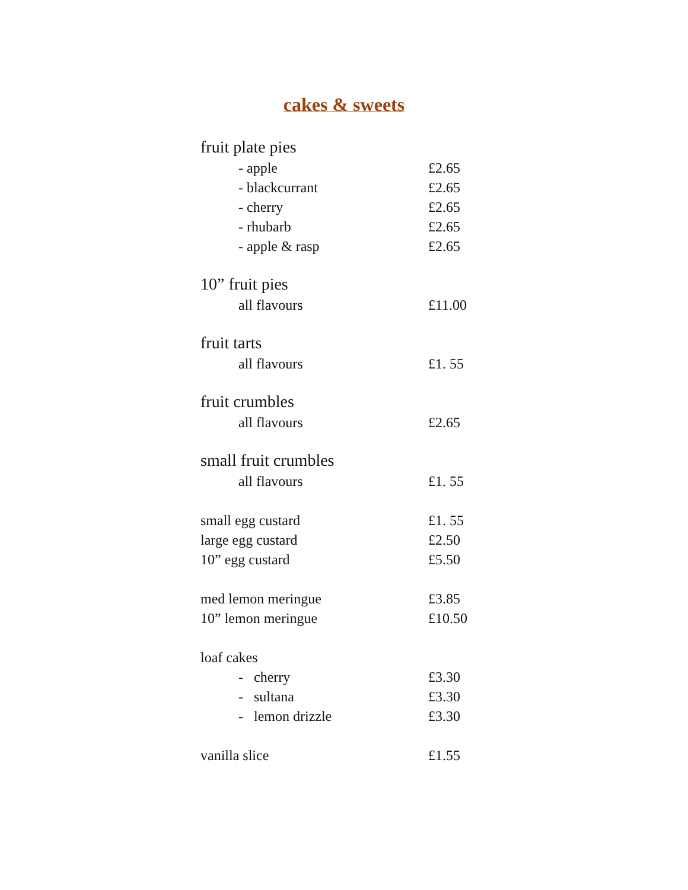cakes & sweets
| fruit plate pies | |
| - apple | £2.65 |
| - blackcurrant | £2.65 |
| - cherry | £2.65 |
| - rhubarb | £2.65 |
| - apple & rasp | £2.65 |
| 10” fruit pies | |
| all flavours | £11.00 |
| fruit tarts | |
| all flavours | £1. 55 |
| fruit crumbles | |
| all flavours | £2.65 |
| small fruit crumbles | |
| all flavours | £1. 55 |
| small egg custard | £1. 55 |
| large egg custard | £2.50 |
| 10” egg custard | £5.50 |
| med lemon meringue | £3.85 |
| 10” lemon meringue | £10.50 |
| loaf cakes | |
| - cherry | £3.30 |
| - sultana | £3.30 |
| - lemon drizzle | £3.30 |
| vanilla slice | £1.55 |